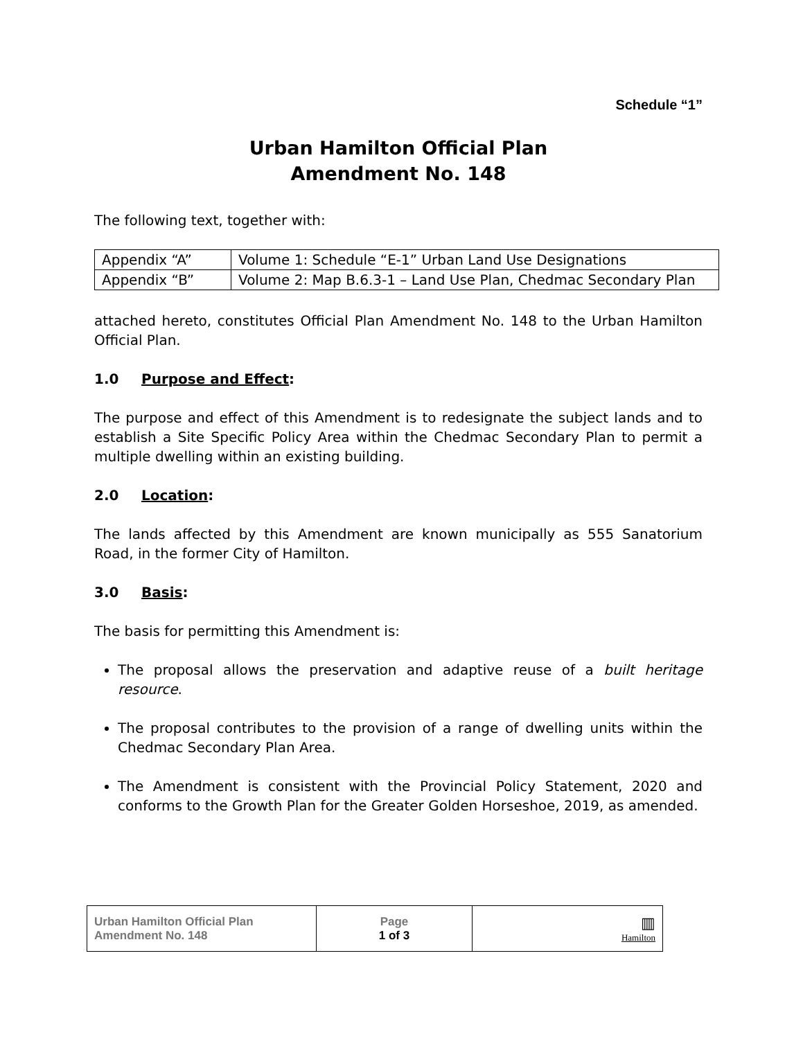Schedule “1”
Urban Hamilton Official Plan
Amendment No. 148
The following text, together with:
| Appendix “A” | Volume 1: Schedule “E-1” Urban Land Use Designations |
| Appendix “B” | Volume 2: Map B.6.3-1 – Land Use Plan, Chedmac Secondary Plan |
attached hereto, constitutes Official Plan Amendment No. 148 to the Urban Hamilton Official Plan.
1.0 Purpose and Effect:
The purpose and effect of this Amendment is to redesignate the subject lands and to establish a Site Specific Policy Area within the Chedmac Secondary Plan to permit a multiple dwelling within an existing building.
2.0 Location:
The lands affected by this Amendment are known municipally as 555 Sanatorium Road, in the former City of Hamilton.
3.0 Basis:
The basis for permitting this Amendment is:
The proposal allows the preservation and adaptive reuse of a built heritage resource.
The proposal contributes to the provision of a range of dwelling units within the Chedmac Secondary Plan Area.
The Amendment is consistent with the Provincial Policy Statement, 2020 and conforms to the Growth Plan for the Greater Golden Horseshoe, 2019, as amended.
| Urban Hamilton Official Plan Amendment No. 148 | Page 1 of 3 | ▥ Hamilton |